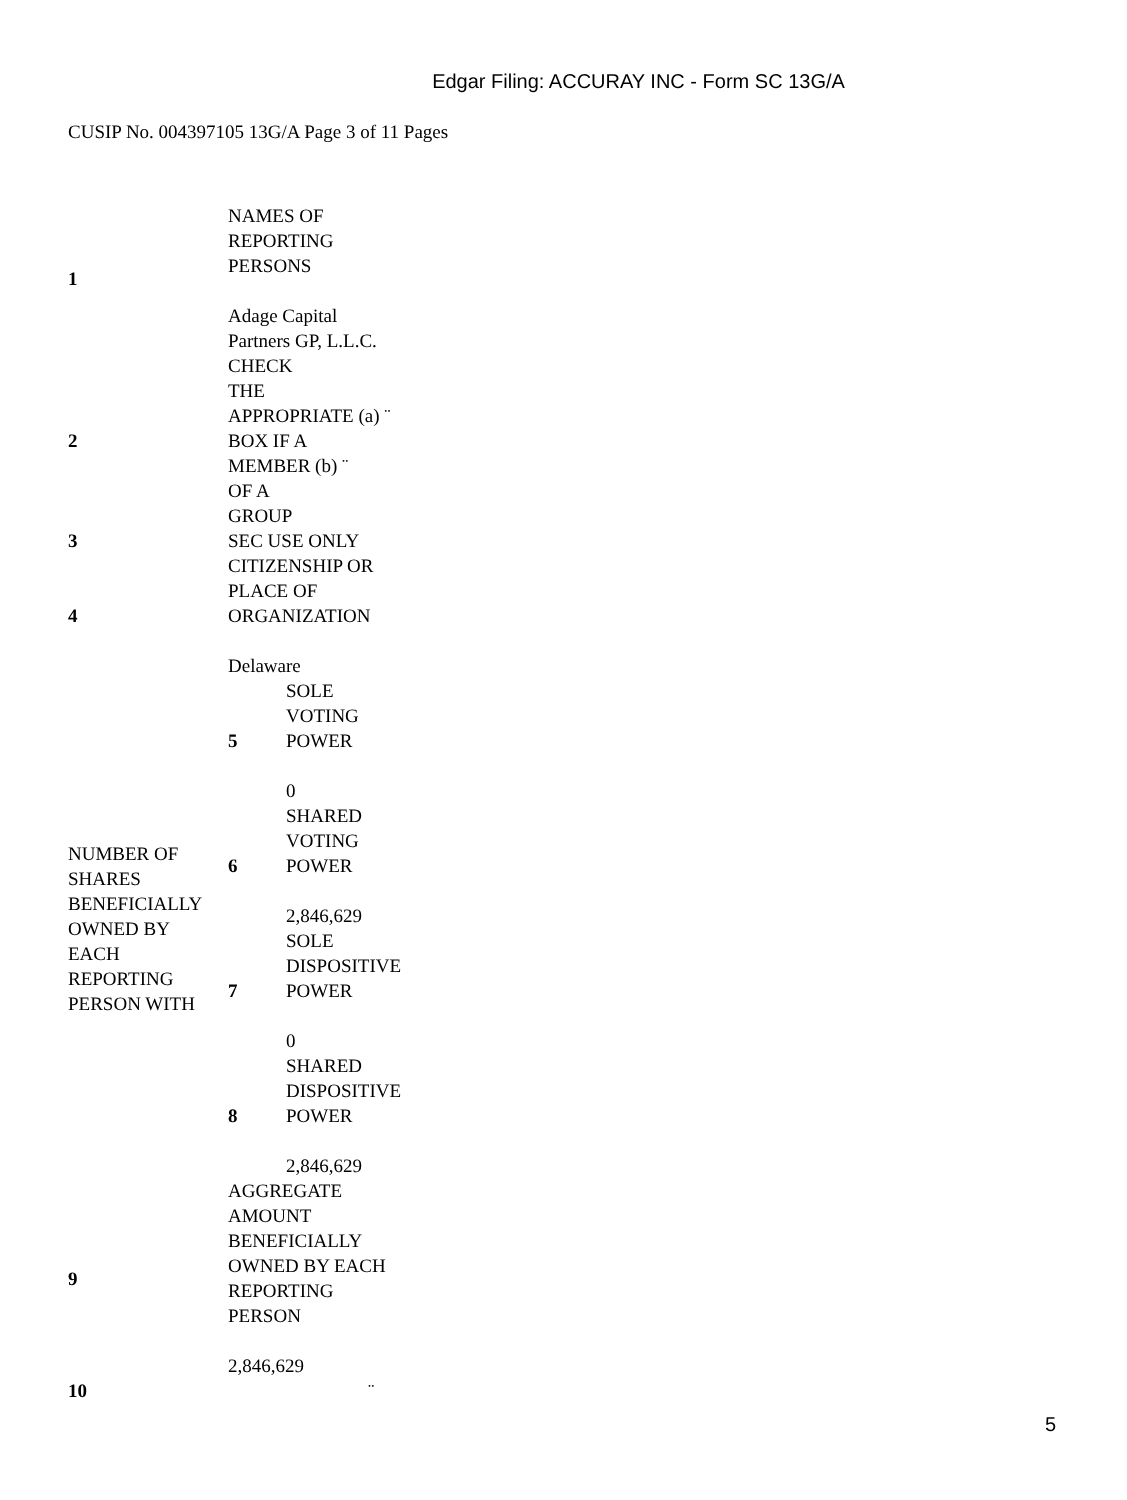Edgar Filing: ACCURAY INC - Form SC 13G/A
CUSIP No. 004397105 13G/A Page 3 of 11 Pages
| 1 | NAMES OF REPORTING PERSONS Adage Capital Partners GP, L.L.C. | |
| 2 | CHECK THE APPROPRIATE (a) ¨ BOX IF A MEMBER (b) ¨ OF A GROUP | |
| 3 | SEC USE ONLY | |
| 4 | CITIZENSHIP OR PLACE OF ORGANIZATION Delaware | |
| NUMBER OF SHARES BENEFICIALLY OWNED BY EACH REPORTING PERSON WITH | 5 | SOLE VOTING POWER 0 |
| | 6 | SHARED VOTING POWER 2,846,629 |
| | 7 | SOLE DISPOSITIVE POWER 0 |
| | 8 | SHARED DISPOSITIVE POWER 2,846,629 |
| 9 | AGGREGATE AMOUNT BENEFICIALLY OWNED BY EACH REPORTING PERSON 2,846,629 | |
| 10 | ¨ | |
5